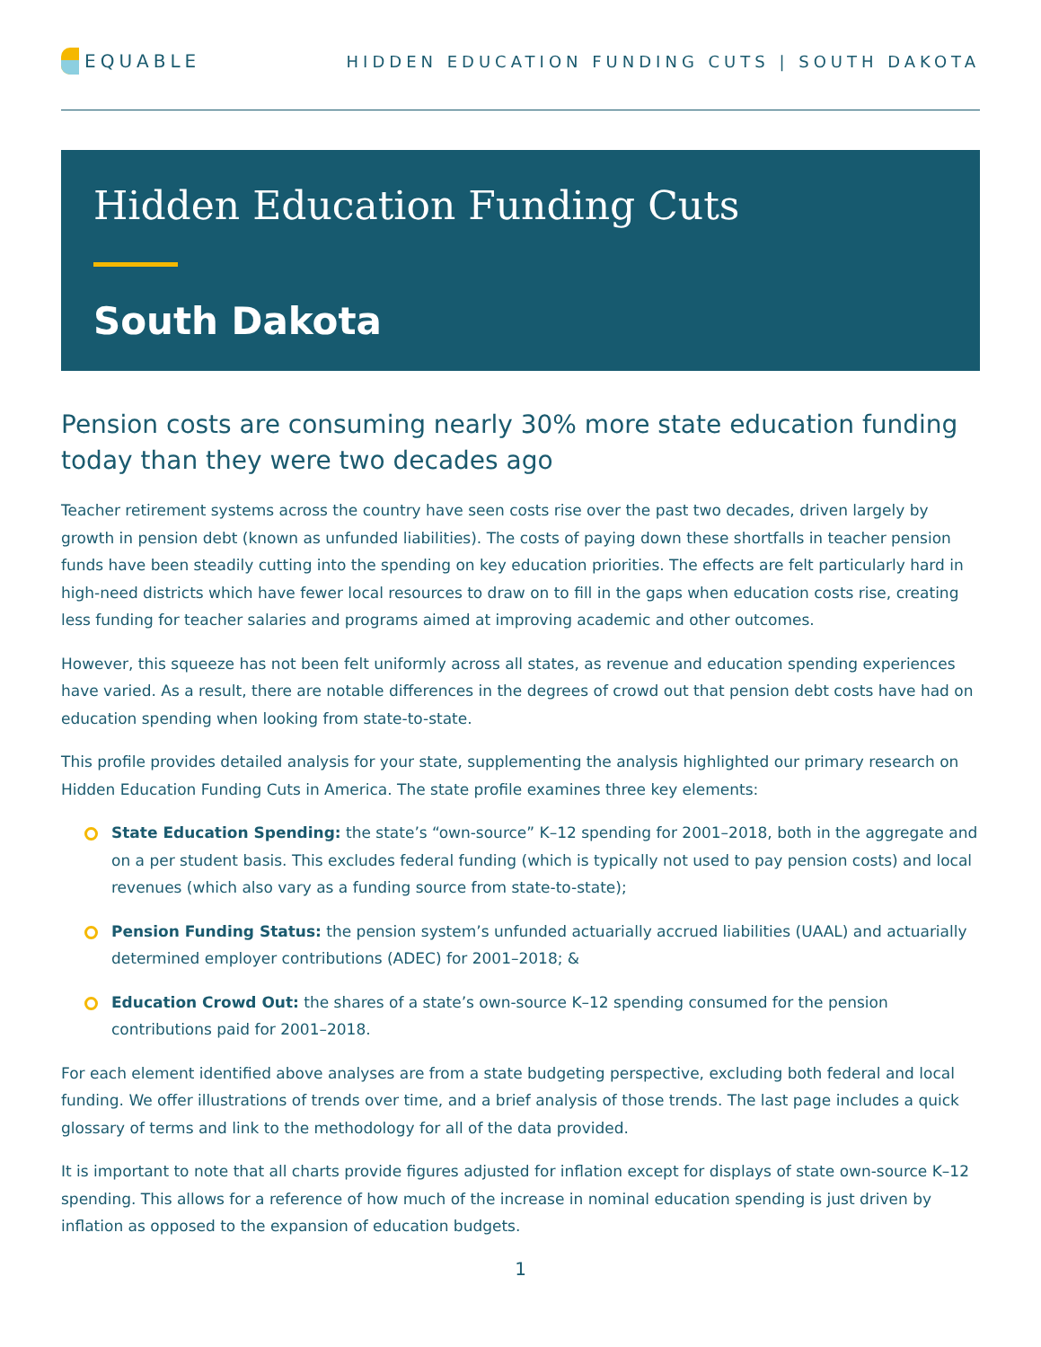EQUABLE
HIDDEN EDUCATION FUNDING CUTS | SOUTH DAKOTA
Hidden Education Funding Cuts
South Dakota
Pension costs are consuming nearly 30% more state education funding today than they were two decades ago
Teacher retirement systems across the country have seen costs rise over the past two decades, driven largely by growth in pension debt (known as unfunded liabilities). The costs of paying down these shortfalls in teacher pension funds have been steadily cutting into the spending on key education priorities. The effects are felt particularly hard in high-need districts which have fewer local resources to draw on to fill in the gaps when education costs rise, creating less funding for teacher salaries and programs aimed at improving academic and other outcomes.
However, this squeeze has not been felt uniformly across all states, as revenue and education spending experiences have varied. As a result, there are notable differences in the degrees of crowd out that pension debt costs have had on education spending when looking from state-to-state.
This profile provides detailed analysis for your state, supplementing the analysis highlighted our primary research on Hidden Education Funding Cuts in America. The state profile examines three key elements:
State Education Spending: the state’s “own-source” K–12 spending for 2001–2018, both in the aggregate and on a per student basis. This excludes federal funding (which is typically not used to pay pension costs) and local revenues (which also vary as a funding source from state-to-state);
Pension Funding Status: the pension system’s unfunded actuarially accrued liabilities (UAAL) and actuarially determined employer contributions (ADEC) for 2001–2018; &
Education Crowd Out: the shares of a state’s own-source K–12 spending consumed for the pension contributions paid for 2001–2018.
For each element identified above analyses are from a state budgeting perspective, excluding both federal and local funding. We offer illustrations of trends over time, and a brief analysis of those trends. The last page includes a quick glossary of terms and link to the methodology for all of the data provided.
It is important to note that all charts provide figures adjusted for inflation except for displays of state own-source K–12 spending. This allows for a reference of how much of the increase in nominal education spending is just driven by inflation as opposed to the expansion of education budgets.
1